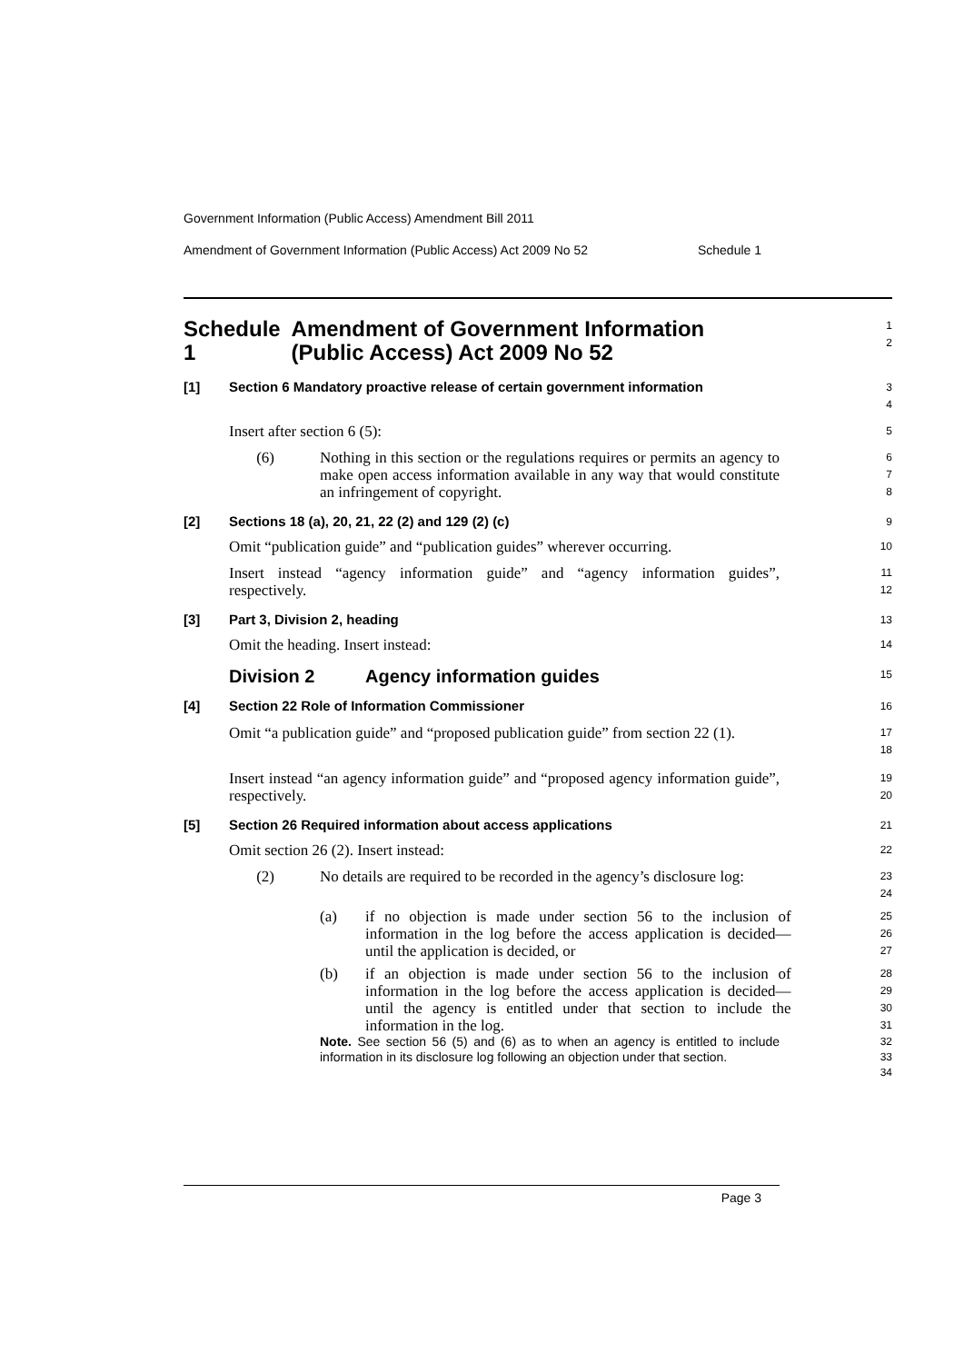Government Information (Public Access) Amendment Bill 2011
Amendment of Government Information (Public Access) Act 2009 No 52 Schedule 1
Schedule 1 Amendment of Government Information (Public Access) Act 2009 No 52
1
2
[1] Section 6 Mandatory proactive release of certain government information
3
4
Insert after section 6 (5):
5
(6)
Nothing in this section or the regulations requires or permits an agency to make open access information available in any way that would constitute an infringement of copyright.
6
7
8
[2] Sections 18 (a), 20, 21, 22 (2) and 129 (2) (c)
9
Omit “publication guide” and “publication guides” wherever occurring.
10
Insert instead “agency information guide” and “agency information guides”, respectively.
11
12
[3] Part 3, Division 2, heading
13
Omit the heading. Insert instead:
14
Division 2 Agency information guides
15
[4] Section 22 Role of Information Commissioner
16
Omit “a publication guide” and “proposed publication guide” from section 22 (1).
17
18
Insert instead “an agency information guide” and “proposed agency information guide”, respectively.
19
20
[5] Section 26 Required information about access applications
21
Omit section 26 (2). Insert instead:
22
(2)
No details are required to be recorded in the agency’s disclosure log:
23
24
(a)
if no objection is made under section 56 to the inclusion of information in the log before the access application is decided—until the application is decided, or
25
26
27
(b)
if an objection is made under section 56 to the inclusion of information in the log before the access application is decided—until the agency is entitled under that section to include the information in the log.
28
29
30
31
Note. See section 56 (5) and (6) as to when an agency is entitled to include information in its disclosure log following an objection under that section.
32
33
34
Page 3